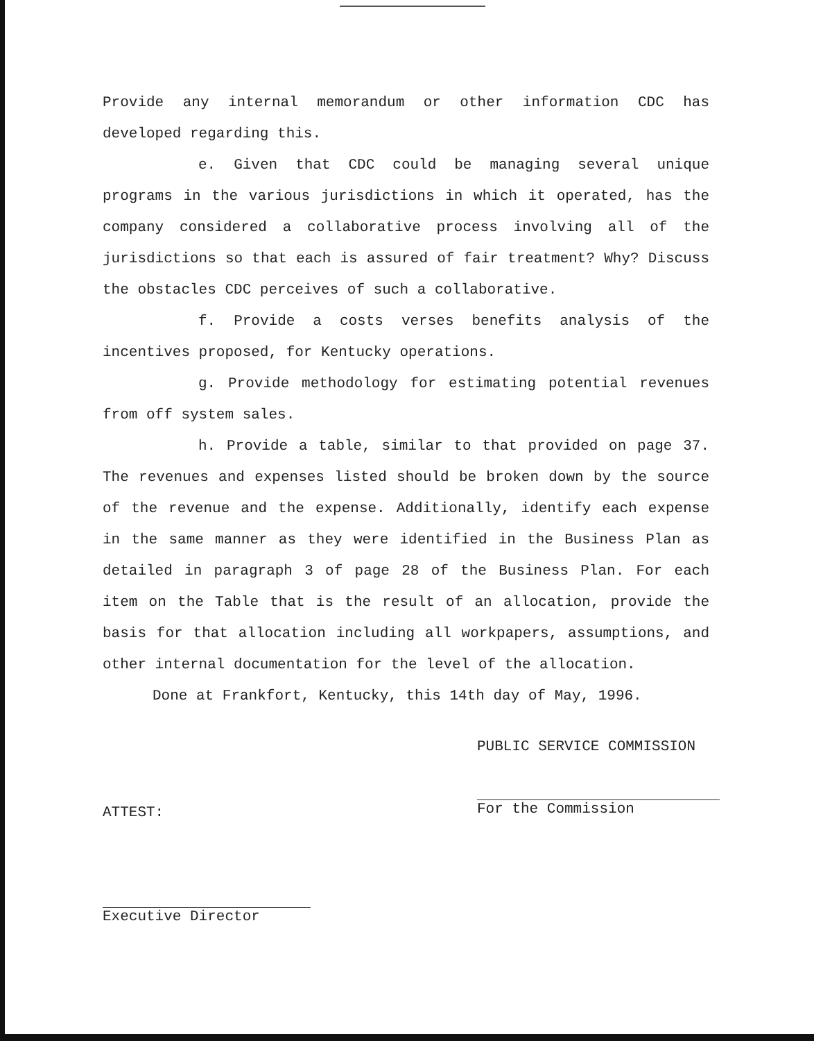Provide any internal memorandum or other information CDC has developed regarding this.
e. Given that CDC could be managing several unique programs in the various jurisdictions in which it operated, has the company considered a collaborative process involving all of the jurisdictions so that each is assured of fair treatment? Why? Discuss the obstacles CDC perceives of such a collaborative.
f. Provide a costs verses benefits analysis of the incentives proposed, for Kentucky operations.
g. Provide methodology for estimating potential revenues from off system sales.
h. Provide a table, similar to that provided on page 37. The revenues and expenses listed should be broken down by the source of the revenue and the expense. Additionally, identify each expense in the same manner as they were identified in the Business Plan as detailed in paragraph 3 of page 28 of the Business Plan. For each item on the Table that is the result of an allocation, provide the basis for that allocation including all workpapers, assumptions, and other internal documentation for the level of the allocation.
Done at Frankfort, Kentucky, this 14th day of May, 1996.
PUBLIC SERVICE COMMISSION
For the Commission
ATTEST:
Executive Director